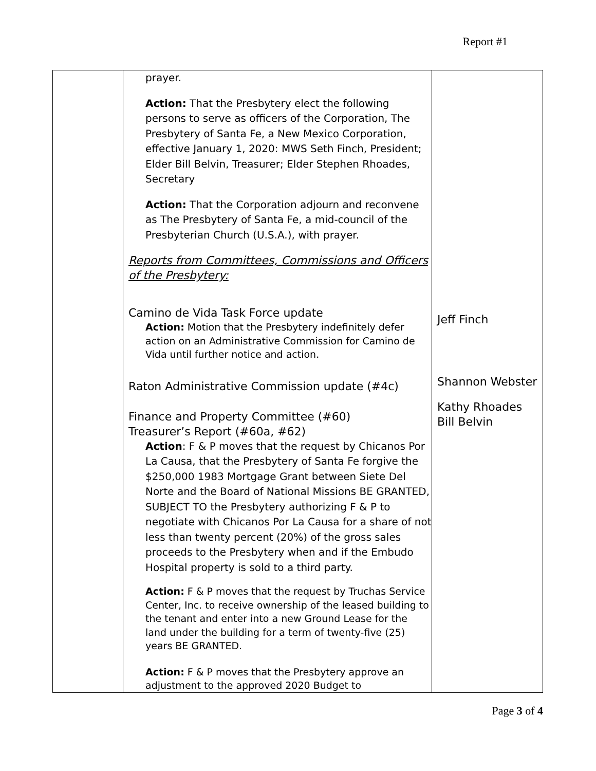Report #1
| | prayer. Action: That the Presbytery elect the following persons to serve as officers of the Corporation, The Presbytery of Santa Fe, a New Mexico Corporation, effective January 1, 2020: MWS Seth Finch, President; Elder Bill Belvin, Treasurer; Elder Stephen Rhoades, Secretary Action: That the Corporation adjourn and reconvene as The Presbytery of Santa Fe, a mid-council of the Presbyterian Church (U.S.A.), with prayer. Reports from Committees, Commissions and Officers of the Presbytery: Camino de Vida Task Force update Action: Motion that the Presbytery indefinitely defer action on an Administrative Commission for Camino de Vida until further notice and action. Raton Administrative Commission update (#4c) Finance and Property Committee (#60) Treasurer’s Report (#60a, #62) Action : F & P moves that the request by Chicanos Por La Causa, that the Presbytery of Santa Fe forgive the $250,000 1983 Mortgage Grant between Siete Del Norte and the Board of National Missions BE GRANTED, SUBJECT TO the Presbytery authorizing F & P to negotiate with Chicanos Por La Causa for a share of not less than twenty percent (20%) of the gross sales proceeds to the Presbytery when and if the Embudo Hospital property is sold to a third party. Action: F & P moves that the request by Truchas Service Center, Inc. to receive ownership of the leased building to the tenant and enter into a new Ground Lease for the land under the building for a term of twenty-five (25) years BE GRANTED. Action: F & P moves that the Presbytery approve an adjustment to the approved 2020 Budget to | Jeff Finch Shannon Webster Kathy Rhoades Bill Belvin |
Page 3 of 4